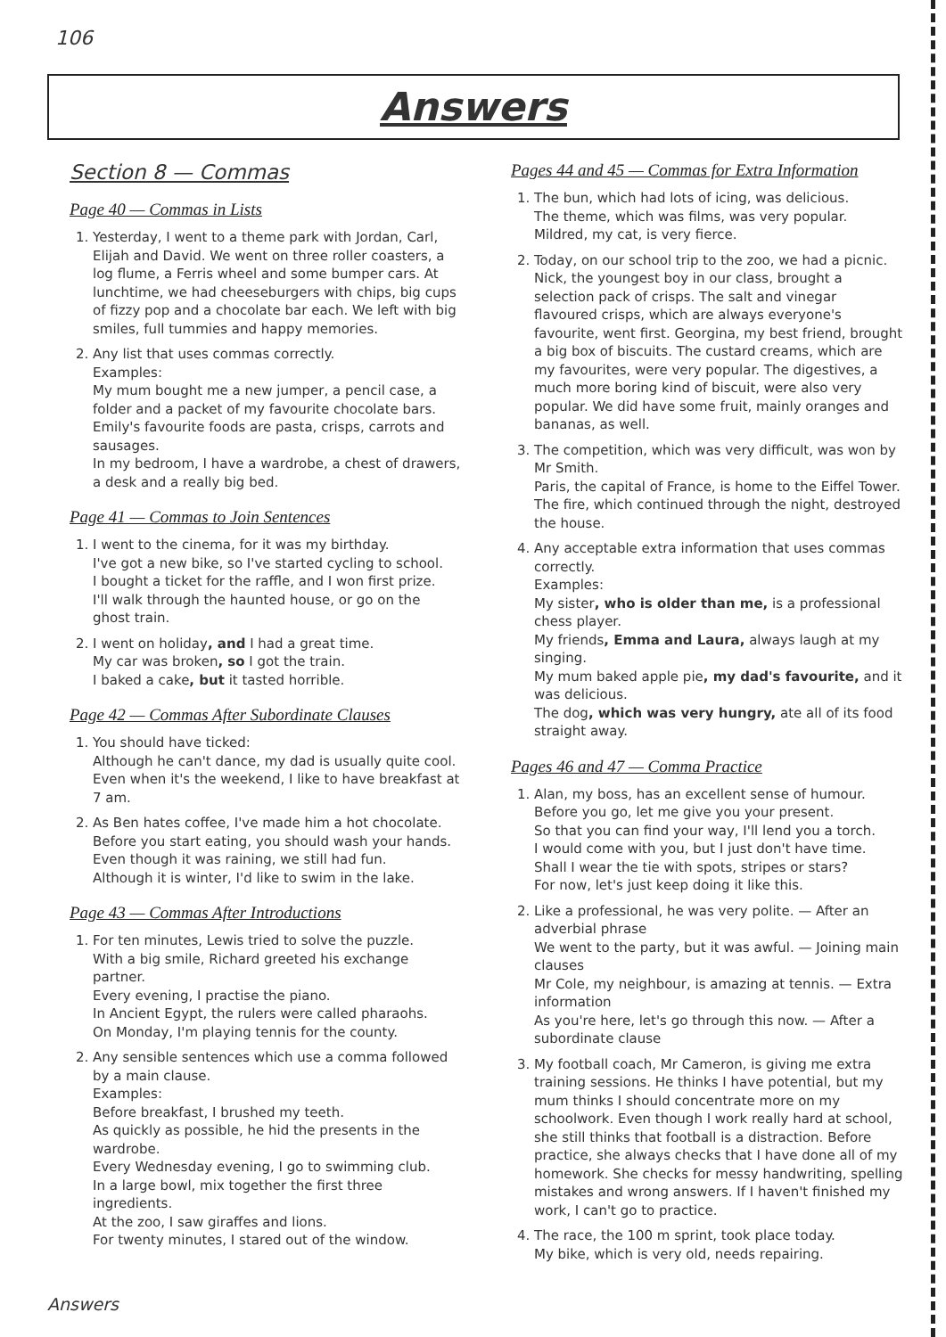106
Answers
Section 8 — Commas
Page 40 — Commas in Lists
1. Yesterday, I went to a theme park with Jordan, Carl, Elijah and David. We went on three roller coasters, a log flume, a Ferris wheel and some bumper cars. At lunchtime, we had cheeseburgers with chips, big cups of fizzy pop and a chocolate bar each. We left with big smiles, full tummies and happy memories.
2. Any list that uses commas correctly.
Examples:
My mum bought me a new jumper, a pencil case, a folder and a packet of my favourite chocolate bars.
Emily's favourite foods are pasta, crisps, carrots and sausages.
In my bedroom, I have a wardrobe, a chest of drawers, a desk and a really big bed.
Page 41 — Commas to Join Sentences
1. I went to the cinema, for it was my birthday.
I've got a new bike, so I've started cycling to school.
I bought a ticket for the raffle, and I won first prize.
I'll walk through the haunted house, or go on the ghost train.
2. I went on holiday, and I had a great time.
My car was broken, so I got the train.
I baked a cake, but it tasted horrible.
Page 42 — Commas After Subordinate Clauses
1. You should have ticked:
Although he can't dance, my dad is usually quite cool.
Even when it's the weekend, I like to have breakfast at 7 am.
2. As Ben hates coffee, I've made him a hot chocolate.
Before you start eating, you should wash your hands.
Even though it was raining, we still had fun.
Although it is winter, I'd like to swim in the lake.
Page 43 — Commas After Introductions
1. For ten minutes, Lewis tried to solve the puzzle.
With a big smile, Richard greeted his exchange partner.
Every evening, I practise the piano.
In Ancient Egypt, the rulers were called pharaohs.
On Monday, I'm playing tennis for the county.
2. Any sensible sentences which use a comma followed by a main clause.
Examples:
Before breakfast, I brushed my teeth.
As quickly as possible, he hid the presents in the wardrobe.
Every Wednesday evening, I go to swimming club.
In a large bowl, mix together the first three ingredients.
At the zoo, I saw giraffes and lions.
For twenty minutes, I stared out of the window.
Pages 44 and 45 — Commas for Extra Information
1. The bun, which had lots of icing, was delicious.
The theme, which was films, was very popular.
Mildred, my cat, is very fierce.
2. Today, on our school trip to the zoo, we had a picnic. Nick, the youngest boy in our class, brought a selection pack of crisps. The salt and vinegar flavoured crisps, which are always everyone's favourite, went first. Georgina, my best friend, brought a big box of biscuits. The custard creams, which are my favourites, were very popular. The digestives, a much more boring kind of biscuit, were also very popular. We did have some fruit, mainly oranges and bananas, as well.
3. The competition, which was very difficult, was won by Mr Smith.
Paris, the capital of France, is home to the Eiffel Tower.
The fire, which continued through the night, destroyed the house.
4. Any acceptable extra information that uses commas correctly.
Examples:
My sister, who is older than me, is a professional chess player.
My friends, Emma and Laura, always laugh at my singing.
My mum baked apple pie, my dad's favourite, and it was delicious.
The dog, which was very hungry, ate all of its food straight away.
Pages 46 and 47 — Comma Practice
1. Alan, my boss, has an excellent sense of humour.
Before you go, let me give you your present.
So that you can find your way, I'll lend you a torch.
I would come with you, but I just don't have time.
Shall I wear the tie with spots, stripes or stars?
For now, let's just keep doing it like this.
2. Like a professional, he was very polite. — After an adverbial phrase
We went to the party, but it was awful. — Joining main clauses
Mr Cole, my neighbour, is amazing at tennis. — Extra information
As you're here, let's go through this now. — After a subordinate clause
3. My football coach, Mr Cameron, is giving me extra training sessions. He thinks I have potential, but my mum thinks I should concentrate more on my schoolwork. Even though I work really hard at school, she still thinks that football is a distraction. Before practice, she always checks that I have done all of my homework. She checks for messy handwriting, spelling mistakes and wrong answers. If I haven't finished my work, I can't go to practice.
4. The race, the 100 m sprint, took place today.
My bike, which is very old, needs repairing.
Answers